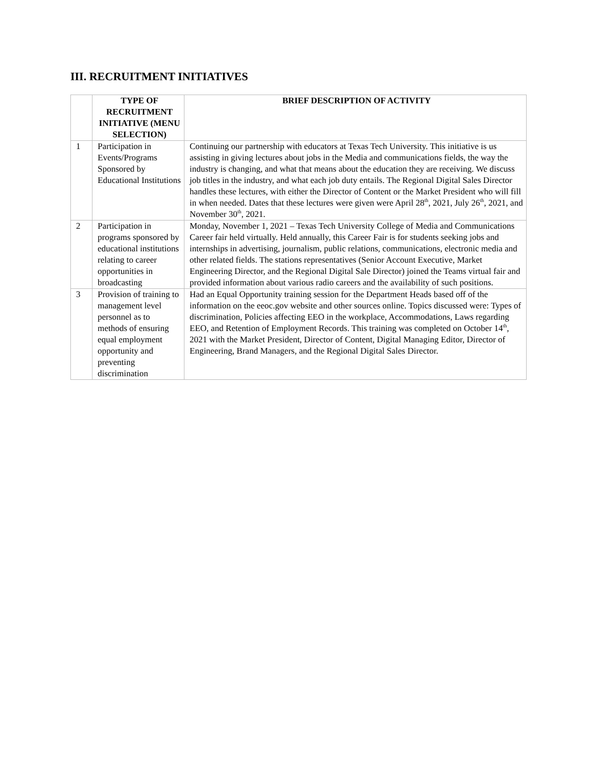III. RECRUITMENT INITIATIVES
| | TYPE OF RECRUITMENT INITIATIVE (MENU SELECTION) | BRIEF DESCRIPTION OF ACTIVITY |
| --- | --- | --- |
| 1 | Participation in Events/Programs Sponsored by Educational Institutions | Continuing our partnership with educators at Texas Tech University. This initiative is us assisting in giving lectures about jobs in the Media and communications fields, the way the industry is changing, and what that means about the education they are receiving. We discuss job titles in the industry, and what each job duty entails. The Regional Digital Sales Director handles these lectures, with either the Director of Content or the Market President who will fill in when needed. Dates that these lectures were given were April 28<sup>th</sup>, 2021, July 26<sup>th</sup>, 2021, and November 30<sup>th</sup>, 2021. |
| 2 | Participation in programs sponsored by educational institutions relating to career opportunities in broadcasting | Monday, November 1, 2021 – Texas Tech University College of Media and Communications Career fair held virtually. Held annually, this Career Fair is for students seeking jobs and internships in advertising, journalism, public relations, communications, electronic media and other related fields. The stations representatives (Senior Account Executive, Market Engineering Director, and the Regional Digital Sale Director) joined the Teams virtual fair and provided information about various radio careers and the availability of such positions. |
| 3 | Provision of training to management level personnel as to methods of ensuring equal employment opportunity and preventing discrimination | Had an Equal Opportunity training session for the Department Heads based off of the information on the eeoc.gov website and other sources online. Topics discussed were: Types of discrimination, Policies affecting EEO in the workplace, Accommodations, Laws regarding EEO, and Retention of Employment Records. This training was completed on October 14<sup>th</sup>, 2021 with the Market President, Director of Content, Digital Managing Editor, Director of Engineering, Brand Managers, and the Regional Digital Sales Director. |